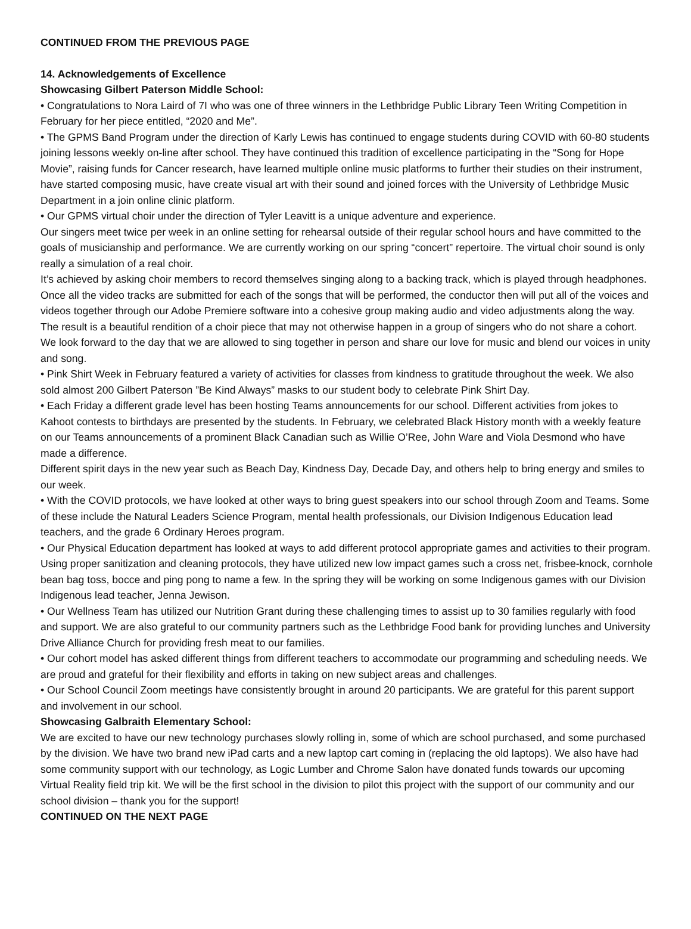CONTINUED FROM THE PREVIOUS PAGE
14. Acknowledgements of Excellence
Showcasing Gilbert Paterson Middle School:
• Congratulations to Nora Laird of 7I who was one of three winners in the Lethbridge Public Library Teen Writing Competition in February for her piece entitled, “2020 and Me”.
• The GPMS Band Program under the direction of Karly Lewis has continued to engage students during COVID with 60-80 students joining lessons weekly on-line after school. They have continued this tradition of excellence participating in the “Song for Hope Movie”, raising funds for Cancer research, have learned multiple online music platforms to further their studies on their instrument, have started composing music, have create visual art with their sound and joined forces with the University of Lethbridge Music Department in a join online clinic platform.
• Our GPMS virtual choir under the direction of Tyler Leavitt is a unique adventure and experience.
Our singers meet twice per week in an online setting for rehearsal outside of their regular school hours and have committed to the goals of musicianship and performance. We are currently working on our spring “concert” repertoire. The virtual choir sound is only really a simulation of a real choir.
It’s achieved by asking choir members to record themselves singing along to a backing track, which is played through headphones.
Once all the video tracks are submitted for each of the songs that will be performed, the conductor then will put all of the voices and videos together through our Adobe Premiere software into a cohesive group making audio and video adjustments along the way. The result is a beautiful rendition of a choir piece that may not otherwise happen in a group of singers who do not share a cohort. We look forward to the day that we are allowed to sing together in person and share our love for music and blend our voices in unity and song.
• Pink Shirt Week in February featured a variety of activities for classes from kindness to gratitude throughout the week. We also sold almost 200 Gilbert Paterson ”Be Kind Always” masks to our student body to celebrate Pink Shirt Day.
• Each Friday a different grade level has been hosting Teams announcements for our school. Different activities from jokes to Kahoot contests to birthdays are presented by the students. In February, we celebrated Black History month with a weekly feature on our Teams announcements of a prominent Black Canadian such as Willie O’Ree, John Ware and Viola Desmond who have made a difference.
Different spirit days in the new year such as Beach Day, Kindness Day, Decade Day, and others help to bring energy and smiles to our week.
• With the COVID protocols, we have looked at other ways to bring guest speakers into our school through Zoom and Teams. Some of these include the Natural Leaders Science Program, mental health professionals, our Division Indigenous Education lead teachers, and the grade 6 Ordinary Heroes program.
• Our Physical Education department has looked at ways to add different protocol appropriate games and activities to their program. Using proper sanitization and cleaning protocols, they have utilized new low impact games such a cross net, frisbee-knock, cornhole bean bag toss, bocce and ping pong to name a few. In the spring they will be working on some Indigenous games with our Division Indigenous lead teacher, Jenna Jewison.
• Our Wellness Team has utilized our Nutrition Grant during these challenging times to assist up to 30 families regularly with food and support. We are also grateful to our community partners such as the Lethbridge Food bank for providing lunches and University Drive Alliance Church for providing fresh meat to our families.
• Our cohort model has asked different things from different teachers to accommodate our programming and scheduling needs. We are proud and grateful for their flexibility and efforts in taking on new subject areas and challenges.
• Our School Council Zoom meetings have consistently brought in around 20 participants. We are grateful for this parent support and involvement in our school.
Showcasing Galbraith Elementary School:
We are excited to have our new technology purchases slowly rolling in, some of which are school purchased, and some purchased by the division. We have two brand new iPad carts and a new laptop cart coming in (replacing the old laptops). We also have had some community support with our technology, as Logic Lumber and Chrome Salon have donated funds towards our upcoming Virtual Reality field trip kit. We will be the first school in the division to pilot this project with the support of our community and our school division – thank you for the support!
CONTINUED ON THE NEXT PAGE